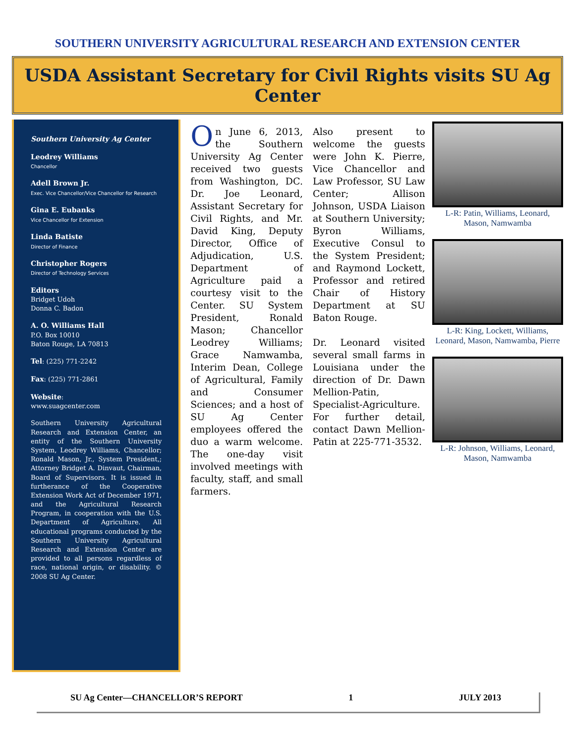SOUTHERN UNIVERSITY AGRICULTURAL RESEARCH AND EXTENSION CENTER
USDA Assistant Secretary for Civil Rights visits SU Ag Center
Southern University Ag Center
Leodrey Williams
Chancellor
Adell Brown Jr.
Exec. Vice Chancellor/Vice Chancellor for Research
Gina E. Eubanks
Vice Chancellor for Extension
Linda Batiste
Director of Finance
Christopher Rogers
Director of Technology Services
Editors
Bridget Udoh
Donna C. Badon
A. O. Williams Hall
P.O. Box 10010
Baton Rouge, LA 70813
Tel: (225) 771-2242
Fax: (225) 771-2861
Website:
www.suagcenter.com
Southern University Agricultural Research and Extension Center, an entity of the Southern University System, Leodrey Williams, Chancellor; Ronald Mason, Jr., System President,; Attorney Bridget A. Dinvaut, Chairman, Board of Supervisors. It is issued in furtherance of the Cooperative Extension Work Act of December 1971, and the Agricultural Research Program, in cooperation with the U.S. Department of Agriculture. All educational programs conducted by the Southern University Agricultural Research and Extension Center are provided to all persons regardless of race, national origin, or disability. © 2008 SU Ag Center.
On June 6, 2013, the Southern University Ag Center received two guests from Washington, DC. Dr. Joe Leonard, Assistant Secretary for Civil Rights, and Mr. David King, Deputy Director, Office of Adjudication, U.S. Department of Agriculture paid a courtesy visit to the Center. SU System President, Ronald Mason; Chancellor Leodrey Williams; Grace Namwamba, Interim Dean, College of Agricultural, Family and Consumer Sciences; and a host of SU Ag Center employees offered the duo a warm welcome. The one-day visit involved meetings with faculty, staff, and small farmers.
Also present to welcome the guests were John K. Pierre, Vice Chancellor and Law Professor, SU Law Center; Allison Johnson, USDA Liaison at Southern University; Byron Williams, Executive Consul to the System President; and Raymond Lockett, Professor and retired Chair of History Department at SU Baton Rouge.
Dr. Leonard visited several small farms in Louisiana under the direction of Dr. Dawn Mellion-Patin, Specialist-Agriculture. For further detail, contact Dawn Mellion-Patin at 225-771-3532.
L-R: Patin, Williams, Leonard, Mason, Namwamba
L-R: King, Lockett, Williams, Leonard, Mason, Namwamba, Pierre
L-R: Johnson, Williams, Leonard, Mason, Namwamba
SU Ag Center—CHANCELLOR’S REPORT 1 JULY 2013